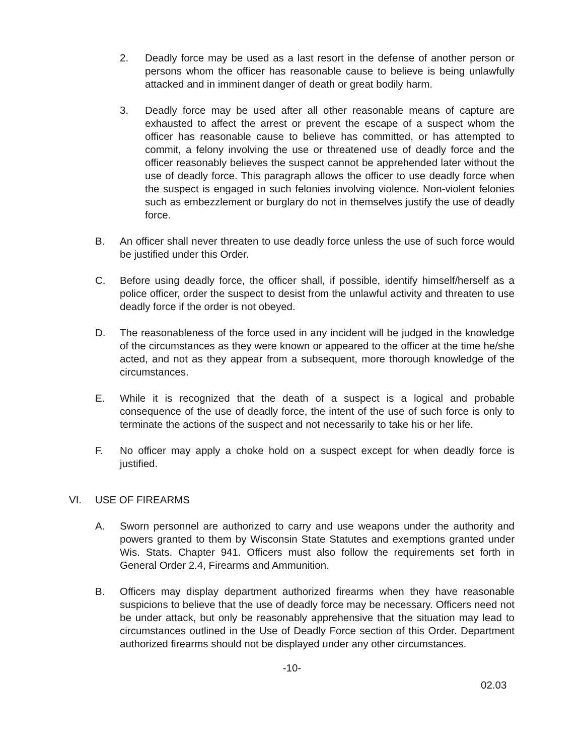2. Deadly force may be used as a last resort in the defense of another person or persons whom the officer has reasonable cause to believe is being unlawfully attacked and in imminent danger of death or great bodily harm.
3. Deadly force may be used after all other reasonable means of capture are exhausted to affect the arrest or prevent the escape of a suspect whom the officer has reasonable cause to believe has committed, or has attempted to commit, a felony involving the use or threatened use of deadly force and the officer reasonably believes the suspect cannot be apprehended later without the use of deadly force. This paragraph allows the officer to use deadly force when the suspect is engaged in such felonies involving violence. Non-violent felonies such as embezzlement or burglary do not in themselves justify the use of deadly force.
B. An officer shall never threaten to use deadly force unless the use of such force would be justified under this Order.
C. Before using deadly force, the officer shall, if possible, identify himself/herself as a police officer, order the suspect to desist from the unlawful activity and threaten to use deadly force if the order is not obeyed.
D. The reasonableness of the force used in any incident will be judged in the knowledge of the circumstances as they were known or appeared to the officer at the time he/she acted, and not as they appear from a subsequent, more thorough knowledge of the circumstances.
E. While it is recognized that the death of a suspect is a logical and probable consequence of the use of deadly force, the intent of the use of such force is only to terminate the actions of the suspect and not necessarily to take his or her life.
F. No officer may apply a choke hold on a suspect except for when deadly force is justified.
VI. USE OF FIREARMS
A. Sworn personnel are authorized to carry and use weapons under the authority and powers granted to them by Wisconsin State Statutes and exemptions granted under Wis. Stats. Chapter 941. Officers must also follow the requirements set forth in General Order 2.4, Firearms and Ammunition.
B. Officers may display department authorized firearms when they have reasonable suspicions to believe that the use of deadly force may be necessary. Officers need not be under attack, but only be reasonably apprehensive that the situation may lead to circumstances outlined in the Use of Deadly Force section of this Order. Department authorized firearms should not be displayed under any other circumstances.
-10-
02.03